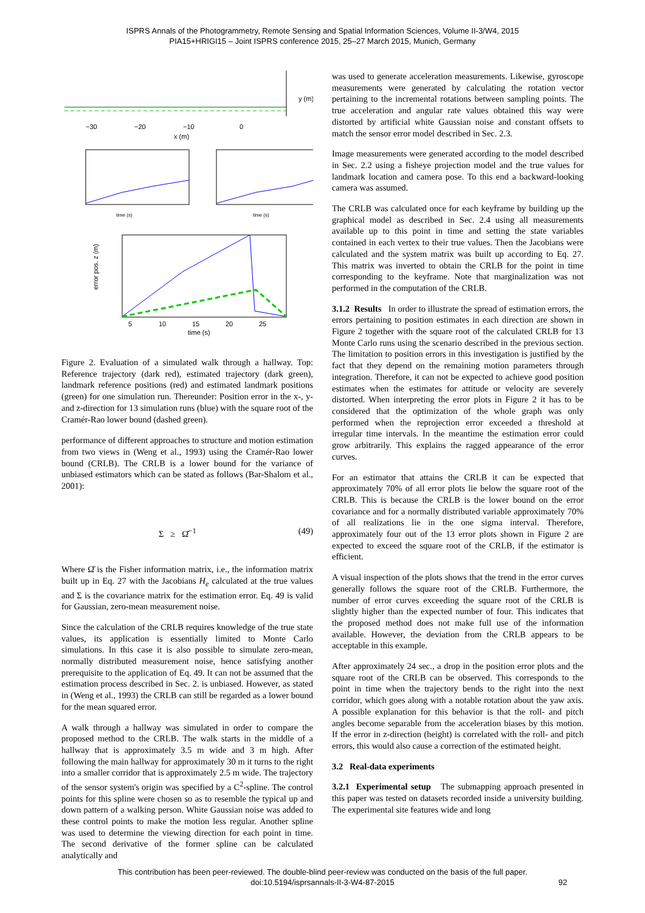ISPRS Annals of the Photogrammetry, Remote Sensing and Spatial Information Sciences, Volume II-3/W4, 2015
PIA15+HRIGI15 – Joint ISPRS conference 2015, 25–27 March 2015, Munich, Germany
−30
−20
−10
0
x (m)
y (m)
time (s)
time (s)
5
10
15
20
25
time (s)
error pos. z (m)
Figure 2. Evaluation of a simulated walk through a hallway. Top: Reference trajectory (dark red), estimated trajectory (dark green), landmark reference positions (red) and estimated landmark positions (green) for one simulation run. Thereunder: Position error in the x-, y- and z-direction for 13 simulation runs (blue) with the square root of the Cramér-Rao lower bound (dashed green).
performance of different approaches to structure and motion estimation from two views in (Weng et al., 1993) using the Cramér-Rao lower bound (CRLB). The CRLB is a lower bound for the variance of unbiased estimators which can be stated as follows (Bar-Shalom et al., 2001):
Σ ≥ Ω̆<sup>−1</sup> (49)
Where Ω̆ is the Fisher information matrix, i.e., the information matrix built up in Eq. 27 with the Jacobians H<sub>e</sub> calculated at the true values and Σ is the covariance matrix for the estimation error. Eq. 49 is valid for Gaussian, zero-mean measurement noise.
Since the calculation of the CRLB requires knowledge of the true state values, its application is essentially limited to Monte Carlo simulations. In this case it is also possible to simulate zero-mean, normally distributed measurement noise, hence satisfying another prerequisite to the application of Eq. 49. It can not be assumed that the estimation process described in Sec. 2. is unbiased. However, as stated in (Weng et al., 1993) the CRLB can still be regarded as a lower bound for the mean squared error.
A walk through a hallway was simulated in order to compare the proposed method to the CRLB. The walk starts in the middle of a hallway that is approximately 3.5 m wide and 3 m high. After following the main hallway for approximately 30 m it turns to the right into a smaller corridor that is approximately 2.5 m wide. The trajectory of the sensor system's origin was specified by a C<sup>2</sup>-spline. The control points for this spline were chosen so as to resemble the typical up and down pattern of a walking person. White Gaussian noise was added to these control points to make the motion less regular. Another spline was used to determine the viewing direction for each point in time. The second derivative of the former spline can be calculated analytically and
was used to generate acceleration measurements. Likewise, gyroscope measurements were generated by calculating the rotation vector pertaining to the incremental rotations between sampling points. The true acceleration and angular rate values obtained this way were distorted by artificial white Gaussian noise and constant offsets to match the sensor error model described in Sec. 2.3.
Image measurements were generated according to the model described in Sec. 2.2 using a fisheye projection model and the true values for landmark location and camera pose. To this end a backward-looking camera was assumed.
The CRLB was calculated once for each keyframe by building up the graphical model as described in Sec. 2.4 using all measurements available up to this point in time and setting the state variables contained in each vertex to their true values. Then the Jacobians were calculated and the system matrix was built up according to Eq. 27. This matrix was inverted to obtain the CRLB for the point in time corresponding to the keyframe. Note that marginalization was not performed in the computation of the CRLB.
3.1.2 Results In order to illustrate the spread of estimation errors, the errors pertaining to position estimates in each direction are shown in Figure 2 together with the square root of the calculated CRLB for 13 Monte Carlo runs using the scenario described in the previous section. The limitation to position errors in this investigation is justified by the fact that they depend on the remaining motion parameters through integration. Therefore, it can not be expected to achieve good position estimates when the estimates for attitude or velocity are severely distorted. When interpreting the error plots in Figure 2 it has to be considered that the optimization of the whole graph was only performed when the reprojection error exceeded a threshold at irregular time intervals. In the meantime the estimation error could grow arbitrarily. This explains the ragged appearance of the error curves.
For an estimator that attains the CRLB it can be expected that approximately 70% of all error plots lie below the square root of the CRLB. This is because the CRLB is the lower bound on the error covariance and for a normally distributed variable approximately 70% of all realizations lie in the one sigma interval. Therefore, approximately four out of the 13 error plots shown in Figure 2 are expected to exceed the square root of the CRLB, if the estimator is efficient.
A visual inspection of the plots shows that the trend in the error curves generally follows the square root of the CRLB. Furthermore, the number of error curves exceeding the square root of the CRLB is slightly higher than the expected number of four. This indicates that the proposed method does not make full use of the information available. However, the deviation from the CRLB appears to be acceptable in this example.
After approximately 24 sec., a drop in the position error plots and the square root of the CRLB can be observed. This corresponds to the point in time when the trajectory bends to the right into the next corridor, which goes along with a notable rotation about the yaw axis. A possible explanation for this behavior is that the roll- and pitch angles become separable from the acceleration biases by this motion. If the error in z-direction (height) is correlated with the roll- and pitch errors, this would also cause a correction of the estimated height.
3.2 Real-data experiments
3.2.1 Experimental setup The submapping approach presented in this paper was tested on datasets recorded inside a university building. The experimental site features wide and long
This contribution has been peer-reviewed. The double-blind peer-review was conducted on the basis of the full paper.
doi:10.5194/isprsannals-II-3-W4-87-2015
92